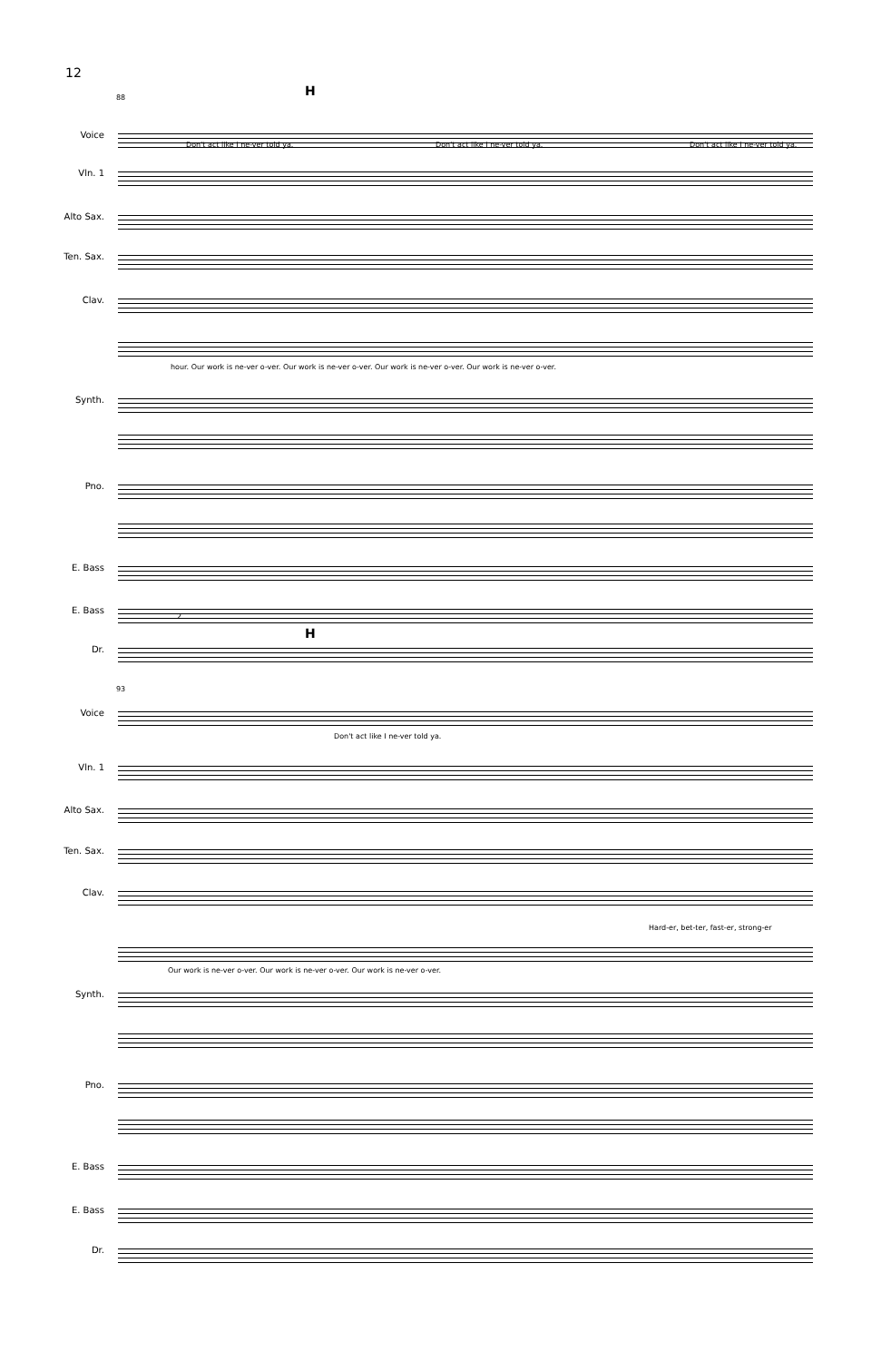12
88 H
Voice
Don't act like I ne-ver told ya.
Don't act like I ne-ver told ya.
Don't act like I ne-ver told ya.
Vln. 1
Alto Sax.
Ten. Sax.
Clav.
hour. Our work is ne-ver o-ver. Our work is ne-ver o-ver. Our work is ne-ver o-ver. Our work is ne-ver o-ver.
Synth.
Pno.
E. Bass
E. Bass
2
H
Dr.
93
Voice
Don't act like I ne-ver told ya.
Vln. 1
Alto Sax.
Ten. Sax.
Clav.
Hard-er, bet-ter, fast-er, strong-er
Our work is ne-ver o-ver. Our work is ne-ver o-ver. Our work is ne-ver o-ver.
Synth.
Pno.
E. Bass
E. Bass
Dr.